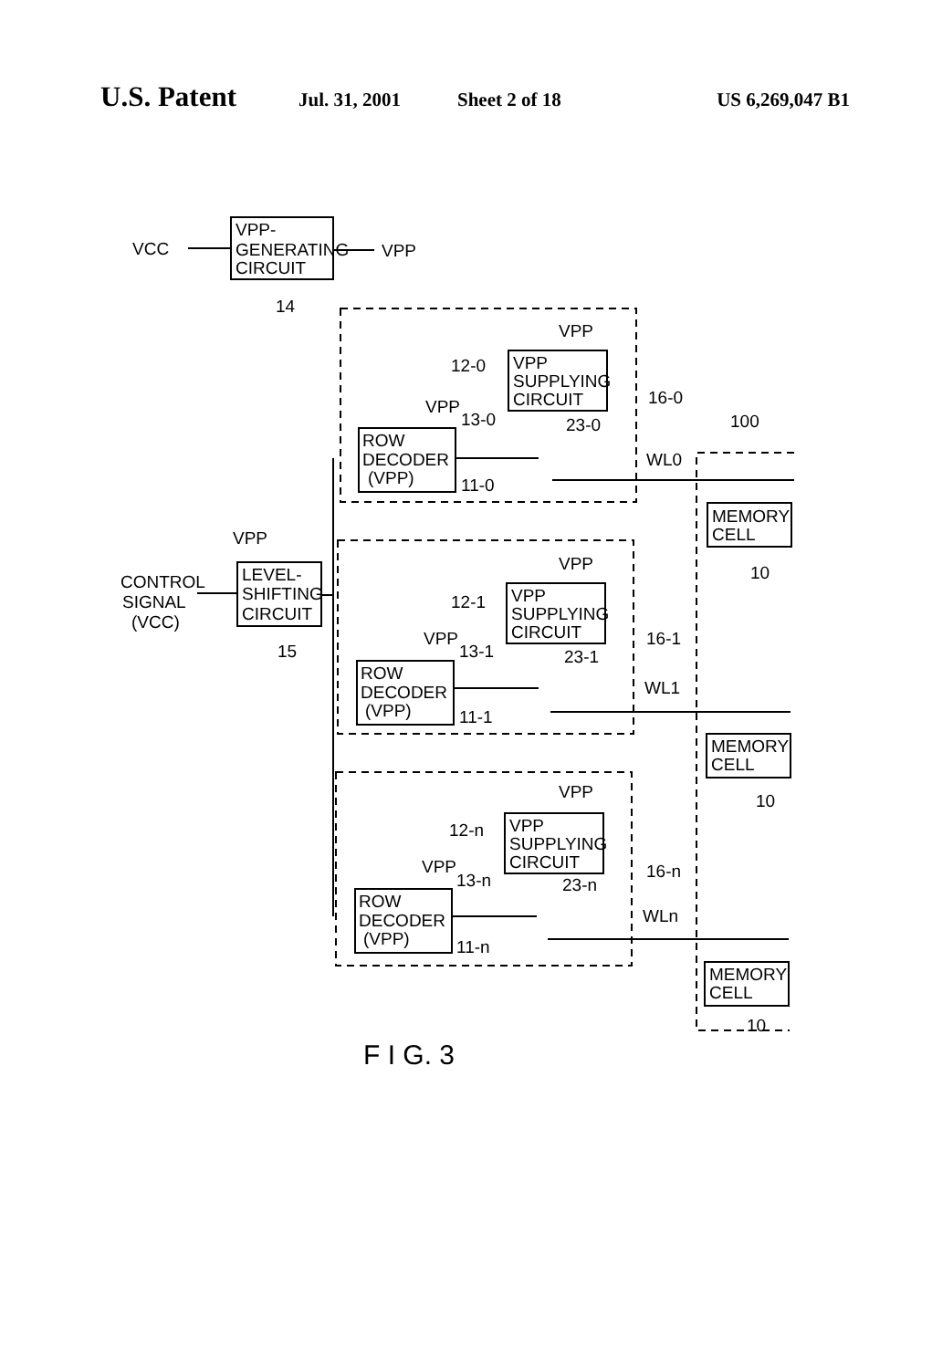U.S. Patent Jul. 31, 2001 Sheet 2 of 18 US 6,269,047 B1
VCC
VPP-
GENERATING
CIRCUIT
VPP
14
VPP
CONTROL
SIGNAL
(VCC)
LEVEL-
SHIFTING
CIRCUIT
15
VPP
VPP
SUPPLYING
CIRCUIT
12-0
16-0
VPP
ROW
DECODER
(VPP)
13-0
23-0
11-0
WL0
100
MEMORY
CELL
10
VPP
VPP
SUPPLYING
CIRCUIT
12-1
16-1
VPP
ROW
DECODER
(VPP)
13-1
23-1
11-1
WL1
MEMORY
CELL
10
VPP
VPP
SUPPLYING
CIRCUIT
12-n
16-n
VPP
ROW
DECODER
(VPP)
13-n
23-n
11-n
WLn
MEMORY
CELL
10
F I G. 3